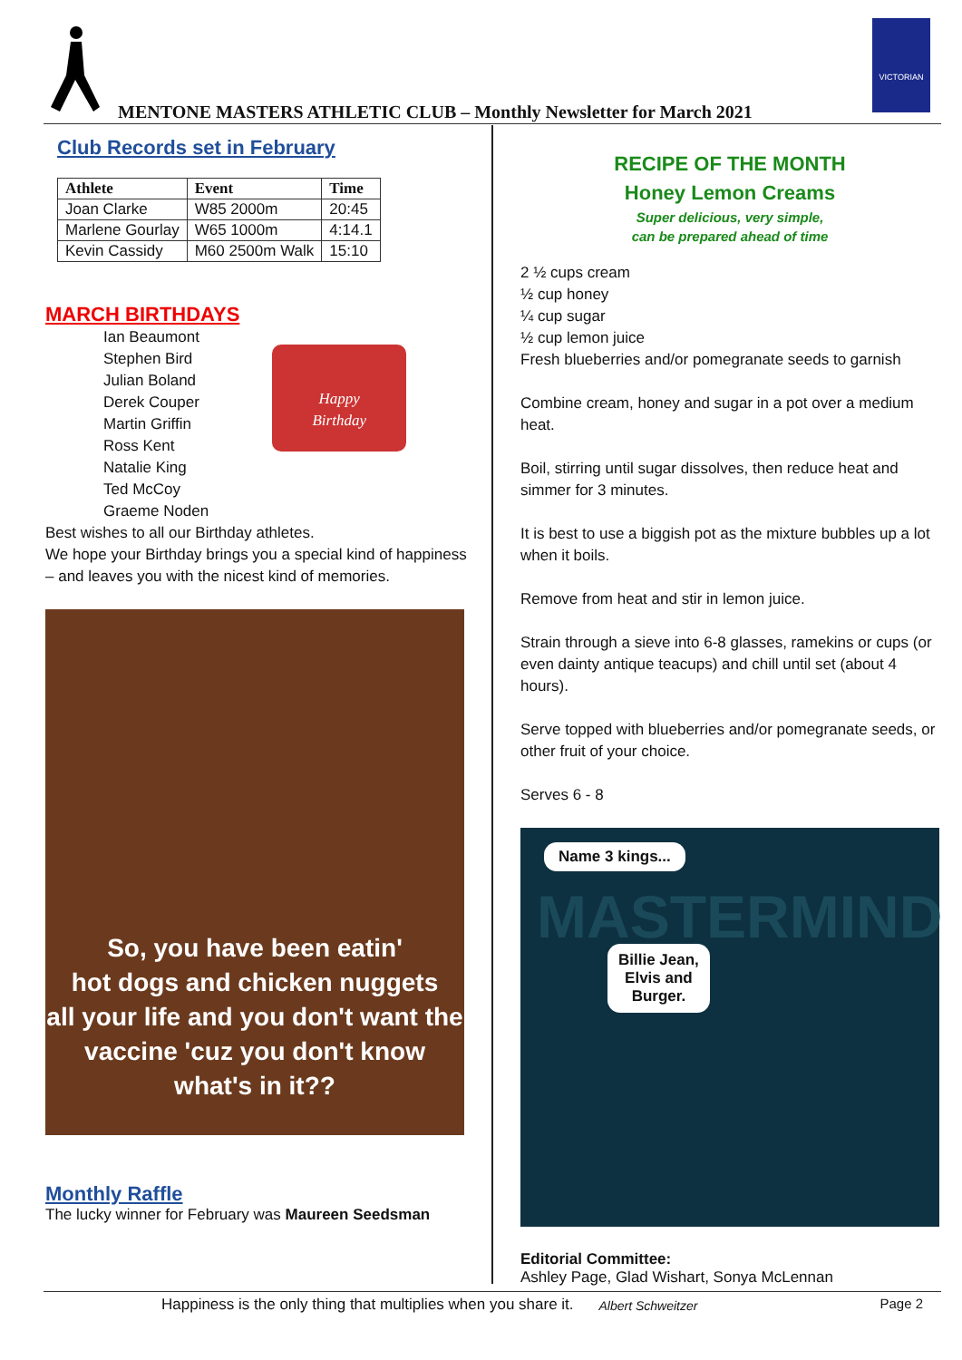VICTORIAN
MENTONE MASTERS ATHLETIC CLUB – Monthly Newsletter for March 2021
Club Records set in February
| Athlete | Event | Time |
| --- | --- | --- |
| Joan Clarke | W85 2000m | 20:45 |
| Marlene Gourlay | W65 1000m | 4:14.1 |
| Kevin Cassidy | M60 2500m Walk | 15:10 |
MARCH BIRTHDAYS
Ian Beaumont
Stephen Bird
Julian Boland
Derek Couper
Martin Griffin
Ross Kent
Natalie King
Ted McCoy
Graeme Noden
Happy
Birthday
Best wishes to all our Birthday athletes.
We hope your Birthday brings you a special kind of happiness – and leaves you with the nicest kind of memories.
So, you have been eatin'
hot dogs and chicken nuggets
all your life and you don't want the
vaccine 'cuz you don't know what's in it??
Monthly Raffle
The lucky winner for February was Maureen Seedsman
RECIPE OF THE MONTH
Honey Lemon Creams
Super delicious, very simple,
can be prepared ahead of time
2 ½ cups cream
½ cup honey
¼ cup sugar
½ cup lemon juice
Fresh blueberries and/or pomegranate seeds to garnish
Combine cream, honey and sugar in a pot over a medium heat.
Boil, stirring until sugar dissolves, then reduce heat and simmer for 3 minutes.
It is best to use a biggish pot as the mixture bubbles up a lot when it boils.
Remove from heat and stir in lemon juice.
Strain through a sieve into 6-8 glasses, ramekins or cups (or even dainty antique teacups) and chill until set (about 4 hours).
Serve topped with blueberries and/or pomegranate seeds, or other fruit of your choice.
Serves 6 - 8
Name 3 kings...
MASTERMIND
Billie Jean,
Elvis and
Burger.
Editorial Committee:
Ashley Page, Glad Wishart, Sonya McLennan
Happiness is the only thing that multiplies when you share it. Albert Schweitzer Page 2